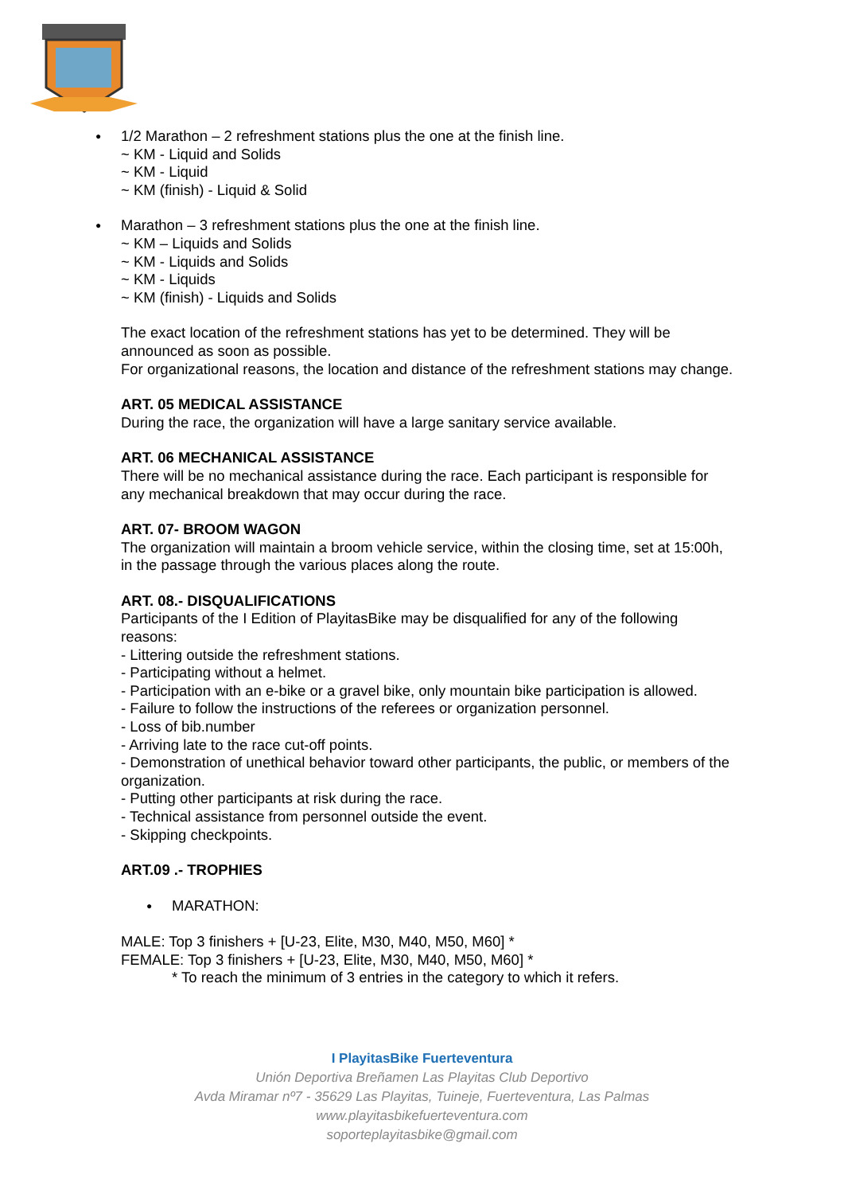● 1/2 Marathon – 2 refreshment stations plus the one at the finish line.
~ KM - Liquid and Solids
~ KM - Liquid
~ KM (finish) - Liquid & Solid
● Marathon – 3 refreshment stations plus the one at the finish line.
~ KM – Liquids and Solids
~ KM - Liquids and Solids
~ KM - Liquids
~ KM (finish) - Liquids and Solids
The exact location of the refreshment stations has yet to be determined. They will be announced as soon as possible.
For organizational reasons, the location and distance of the refreshment stations may change.
ART. 05 MEDICAL ASSISTANCE
During the race, the organization will have a large sanitary service available.
ART. 06 MECHANICAL ASSISTANCE
There will be no mechanical assistance during the race. Each participant is responsible for any mechanical breakdown that may occur during the race.
ART. 07- BROOM WAGON
The organization will maintain a broom vehicle service, within the closing time, set at 15:00h, in the passage through the various places along the route.
ART. 08.- DISQUALIFICATIONS
Participants of the I Edition of PlayitasBike may be disqualified for any of the following reasons:
- Littering outside the refreshment stations.
- Participating without a helmet.
- Participation with an e-bike or a gravel bike, only mountain bike participation is allowed.
- Failure to follow the instructions of the referees or organization personnel.
- Loss of bib.number
- Arriving late to the race cut-off points.
- Demonstration of unethical behavior toward other participants, the public, or members of the organization.
- Putting other participants at risk during the race.
- Technical assistance from personnel outside the event.
- Skipping checkpoints.
ART.09 .- TROPHIES
● MARATHON:
MALE: Top 3 finishers + [U-23, Elite, M30, M40, M50, M60] *
FEMALE: Top 3 finishers + [U-23, Elite, M30, M40, M50, M60] *
* To reach the minimum of 3 entries in the category to which it refers.
I PlayitasBike Fuerteventura
Unión Deportiva Breñamen Las Playitas Club Deportivo
Avda Miramar nº7 - 35629 Las Playitas, Tuineje, Fuerteventura, Las Palmas
www.playitasbikefuerteventura.com
soporteplayitasbike@gmail.com